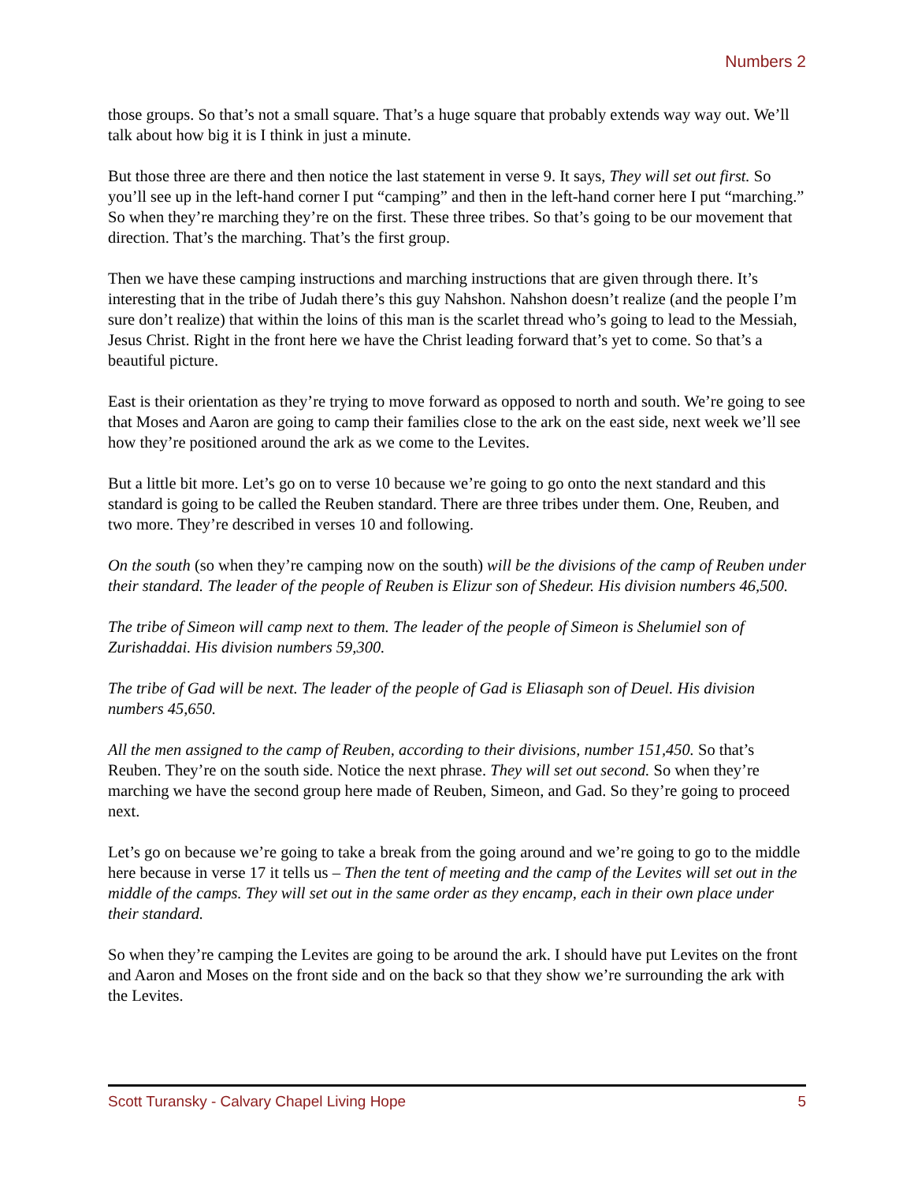Numbers 2
those groups. So that’s not a small square. That’s a huge square that probably extends way way out. We’ll talk about how big it is I think in just a minute.
But those three are there and then notice the last statement in verse 9. It says, They will set out first. So you’ll see up in the left-hand corner I put “camping” and then in the left-hand corner here I put “marching.” So when they’re marching they’re on the first. These three tribes. So that’s going to be our movement that direction. That’s the marching. That’s the first group.
Then we have these camping instructions and marching instructions that are given through there. It’s interesting that in the tribe of Judah there’s this guy Nahshon. Nahshon doesn’t realize (and the people I’m sure don’t realize) that within the loins of this man is the scarlet thread who’s going to lead to the Messiah, Jesus Christ. Right in the front here we have the Christ leading forward that’s yet to come. So that’s a beautiful picture.
East is their orientation as they’re trying to move forward as opposed to north and south. We’re going to see that Moses and Aaron are going to camp their families close to the ark on the east side, next week we’ll see how they’re positioned around the ark as we come to the Levites.
But a little bit more. Let’s go on to verse 10 because we’re going to go onto the next standard and this standard is going to be called the Reuben standard. There are three tribes under them. One, Reuben, and two more. They’re described in verses 10 and following.
On the south (so when they’re camping now on the south) will be the divisions of the camp of Reuben under their standard. The leader of the people of Reuben is Elizur son of Shedeur. His division numbers 46,500.
The tribe of Simeon will camp next to them. The leader of the people of Simeon is Shelumiel son of Zurishaddai. His division numbers 59,300.
The tribe of Gad will be next. The leader of the people of Gad is Eliasaph son of Deuel. His division numbers 45,650.
All the men assigned to the camp of Reuben, according to their divisions, number 151,450. So that’s Reuben. They’re on the south side. Notice the next phrase. They will set out second. So when they’re marching we have the second group here made of Reuben, Simeon, and Gad. So they’re going to proceed next.
Let’s go on because we’re going to take a break from the going around and we’re going to go to the middle here because in verse 17 it tells us – Then the tent of meeting and the camp of the Levites will set out in the middle of the camps. They will set out in the same order as they encamp, each in their own place under their standard.
So when they’re camping the Levites are going to be around the ark. I should have put Levites on the front and Aaron and Moses on the front side and on the back so that they show we’re surrounding the ark with the Levites.
Scott Turansky - Calvary Chapel Living Hope 5